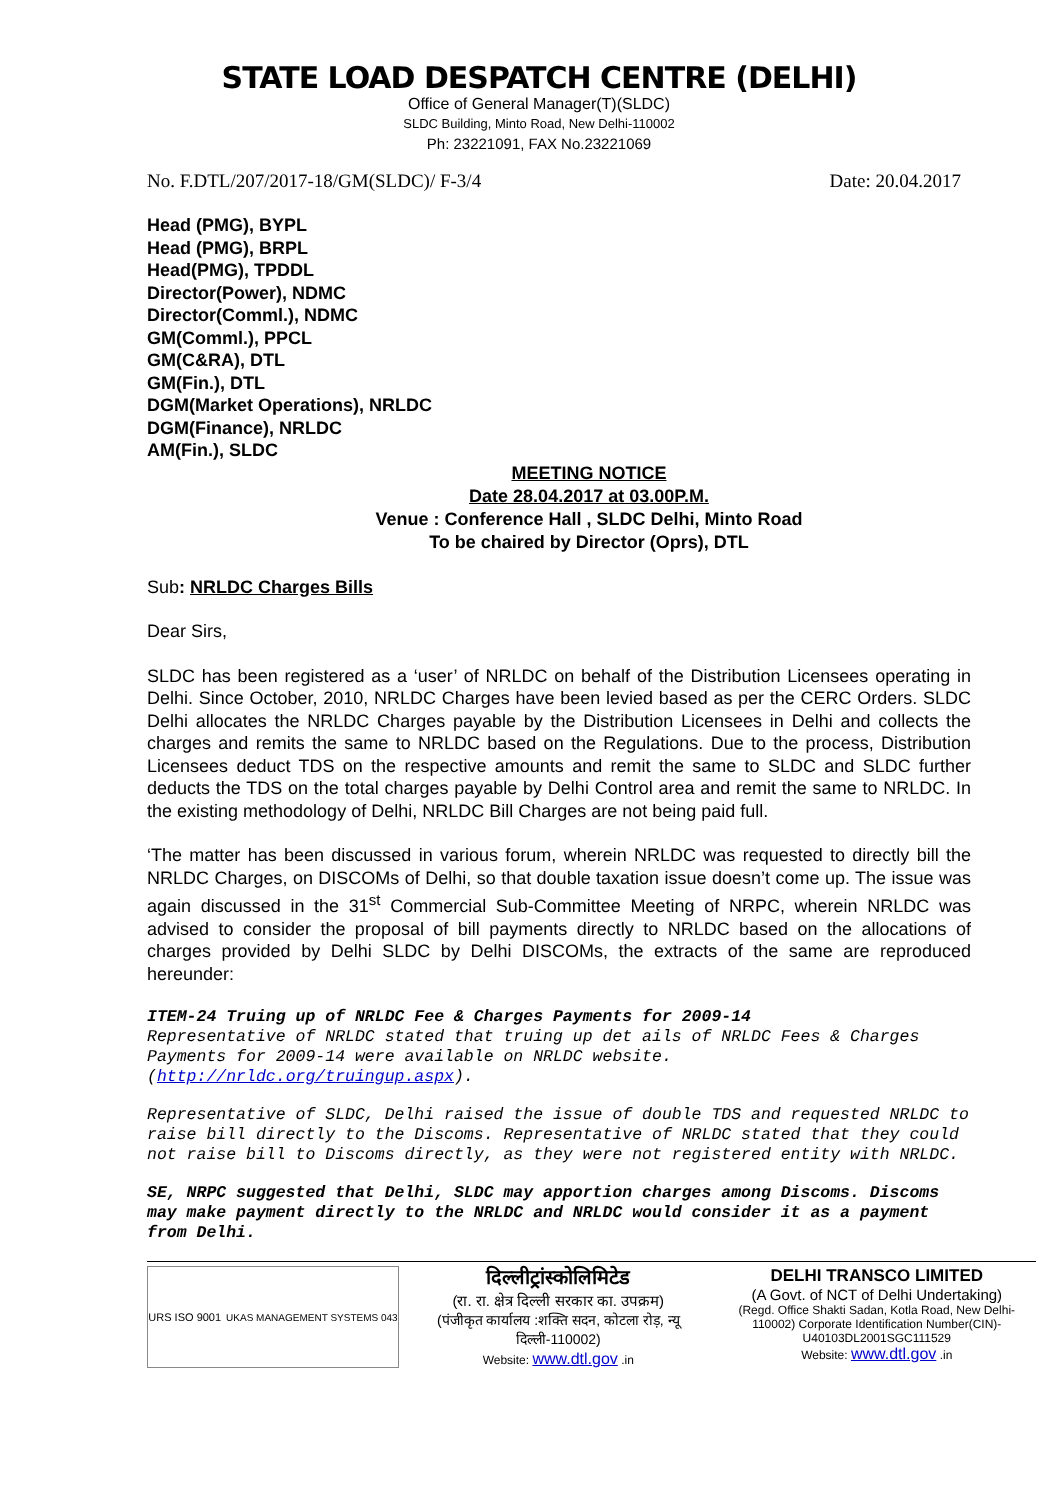STATE LOAD DESPATCH CENTRE (DELHI)
Office of General Manager(T)(SLDC)
SLDC Building, Minto Road, New Delhi-110002
Ph: 23221091, FAX No.23221069
No. F.DTL/207/2017-18/GM(SLDC)/ F-3/4 Date: 20.04.2017
Head (PMG), BYPL
Head (PMG), BRPL
Head(PMG), TPDDL
Director(Power), NDMC
Director(Comml.), NDMC
GM(Comml.), PPCL
GM(C&RA), DTL
GM(Fin.), DTL
DGM(Market Operations), NRLDC
DGM(Finance), NRLDC
AM(Fin.), SLDC
MEETING NOTICE
Date 28.04.2017 at 03.00P.M.
Venue : Conference Hall , SLDC Delhi, Minto Road
To be chaired by Director (Oprs), DTL
Sub: NRLDC Charges Bills
Dear Sirs,
SLDC has been registered as a ‘user’ of NRLDC on behalf of the Distribution Licensees operating in Delhi. Since October, 2010, NRLDC Charges have been levied based as per the CERC Orders. SLDC Delhi allocates the NRLDC Charges payable by the Distribution Licensees in Delhi and collects the charges and remits the same to NRLDC based on the Regulations. Due to the process, Distribution Licensees deduct TDS on the respective amounts and remit the same to SLDC and SLDC further deducts the TDS on the total charges payable by Delhi Control area and remit the same to NRLDC. In the existing methodology of Delhi, NRLDC Bill Charges are not being paid full.
‘The matter has been discussed in various forum, wherein NRLDC was requested to directly bill the NRLDC Charges, on DISCOMs of Delhi, so that double taxation issue doesn’t come up. The issue was again discussed in the 31<sup>st</sup> Commercial Sub-Committee Meeting of NRPC, wherein NRLDC was advised to consider the proposal of bill payments directly to NRLDC based on the allocations of charges provided by Delhi SLDC by Delhi DISCOMs, the extracts of the same are reproduced hereunder:
ITEM-24 Truing up of NRLDC Fee & Charges Payments for 2009-14
Representative of NRLDC stated that truing up det ails of NRLDC Fees & Charges Payments for 2009-14 were available on NRLDC website. (http://nrldc.org/truingup.aspx).
Representative of SLDC, Delhi raised the issue of double TDS and requested NRLDC to raise bill directly to the Discoms. Representative of NRLDC stated that they could not raise bill to Discoms directly, as they were not registered entity with NRLDC.
SE, NRPC suggested that Delhi, SLDC may apportion charges among Discoms. Discoms may make payment directly to the NRLDC and NRLDC would consider it as a payment from Delhi.
URS ISO 9001 UKAS MANAGEMENT SYSTEMS 043
दिल्लीट्रांस्कोलिमिटेड
(रा. रा. क्षेत्र दिल्ली सरकार का. उपक्रम)
(पंजीकृत कार्यालय :शक्ति सदन, कोटला रोड़, न्यू दिल्ली-110002)
Website: www.dtl.gov .in
DELHI TRANSCO LIMITED
(A Govt. of NCT of Delhi Undertaking)
(Regd. Office Shakti Sadan, Kotla Road, New Delhi-110002) Corporate Identification Number(CIN)-U40103DL2001SGC111529
Website: www.dtl.gov .in